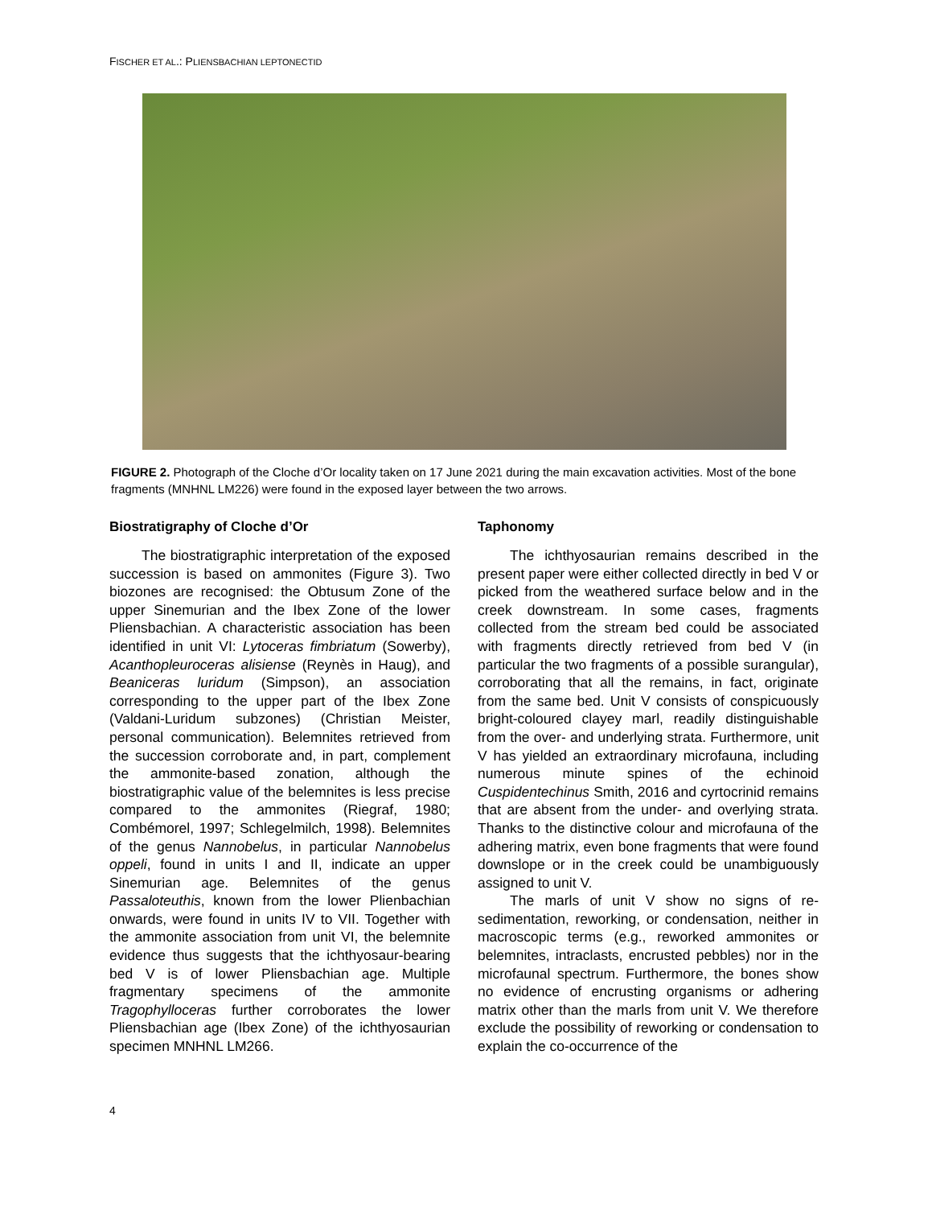FISCHER ET AL.: PLIENSBACHIAN LEPTONECTID
FIGURE 2. Photograph of the Cloche d’Or locality taken on 17 June 2021 during the main excavation activities. Most of the bone fragments (MNHNL LM226) were found in the exposed layer between the two arrows.
Biostratigraphy of Cloche d’Or
The biostratigraphic interpretation of the exposed succession is based on ammonites (Figure 3). Two biozones are recognised: the Obtusum Zone of the upper Sinemurian and the Ibex Zone of the lower Pliensbachian. A characteristic association has been identified in unit VI: Lytoceras fimbriatum (Sowerby), Acanthopleuroceras alisiense (Reynès in Haug), and Beaniceras luridum (Simpson), an association corresponding to the upper part of the Ibex Zone (Valdani-Luridum subzones) (Christian Meister, personal communication). Belemnites retrieved from the succession corroborate and, in part, complement the ammonite-based zonation, although the biostratigraphic value of the belemnites is less precise compared to the ammonites (Riegraf, 1980; Combémorel, 1997; Schlegelmilch, 1998). Belemnites of the genus Nannobelus, in particular Nannobelus oppeli, found in units I and II, indicate an upper Sinemurian age. Belemnites of the genus Passaloteuthis, known from the lower Plienbachian onwards, were found in units IV to VII. Together with the ammonite association from unit VI, the belemnite evidence thus suggests that the ichthyosaur-bearing bed V is of lower Pliensbachian age. Multiple fragmentary specimens of the ammonite Tragophylloceras further corroborates the lower Pliensbachian age (Ibex Zone) of the ichthyosaurian specimen MNHNL LM266.
Taphonomy
The ichthyosaurian remains described in the present paper were either collected directly in bed V or picked from the weathered surface below and in the creek downstream. In some cases, fragments collected from the stream bed could be associated with fragments directly retrieved from bed V (in particular the two fragments of a possible surangular), corroborating that all the remains, in fact, originate from the same bed. Unit V consists of conspicuously bright-coloured clayey marl, readily distinguishable from the over- and underlying strata. Furthermore, unit V has yielded an extraordinary microfauna, including numerous minute spines of the echinoid Cuspidentechinus Smith, 2016 and cyrtocrinid remains that are absent from the under- and overlying strata. Thanks to the distinctive colour and microfauna of the adhering matrix, even bone fragments that were found downslope or in the creek could be unambiguously assigned to unit V.
The marls of unit V show no signs of re-sedimentation, reworking, or condensation, neither in macroscopic terms (e.g., reworked ammonites or belemnites, intraclasts, encrusted pebbles) nor in the microfaunal spectrum. Furthermore, the bones show no evidence of encrusting organisms or adhering matrix other than the marls from unit V. We therefore exclude the possibility of reworking or condensation to explain the co-occurrence of the
4